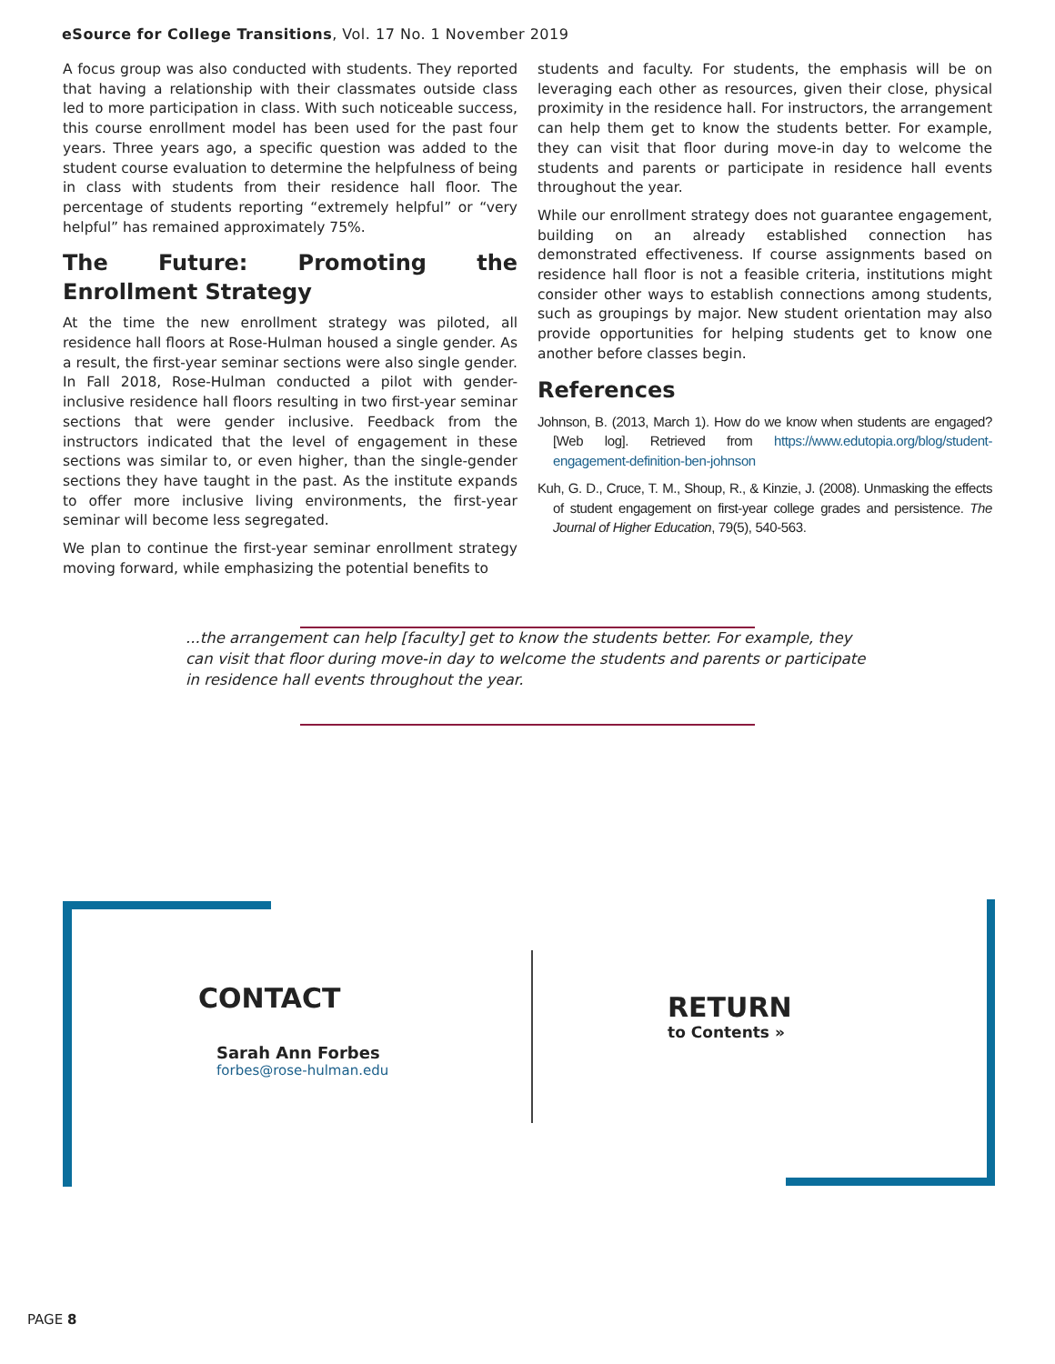eSource for College Transitions, Vol. 17 No. 1 November 2019
A focus group was also conducted with students. They reported that having a relationship with their classmates outside class led to more participation in class. With such noticeable success, this course enrollment model has been used for the past four years. Three years ago, a specific question was added to the student course evaluation to determine the helpfulness of being in class with students from their residence hall floor. The percentage of students reporting “extremely helpful” or “very helpful” has remained approximately 75%.
The Future: Promoting the Enrollment Strategy
At the time the new enrollment strategy was piloted, all residence hall floors at Rose-Hulman housed a single gender. As a result, the first-year seminar sections were also single gender. In Fall 2018, Rose-Hulman conducted a pilot with gender-inclusive residence hall floors resulting in two first-year seminar sections that were gender inclusive. Feedback from the instructors indicated that the level of engagement in these sections was similar to, or even higher, than the single-gender sections they have taught in the past. As the institute expands to offer more inclusive living environments, the first-year seminar will become less segregated.
We plan to continue the first-year seminar enrollment strategy moving forward, while emphasizing the potential benefits to
students and faculty. For students, the emphasis will be on leveraging each other as resources, given their close, physical proximity in the residence hall. For instructors, the arrangement can help them get to know the students better. For example, they can visit that floor during move-in day to welcome the students and parents or participate in residence hall events throughout the year.
While our enrollment strategy does not guarantee engagement, building on an already established connection has demonstrated effectiveness. If course assignments based on residence hall floor is not a feasible criteria, institutions might consider other ways to establish connections among students, such as groupings by major. New student orientation may also provide opportunities for helping students get to know one another before classes begin.
References
Johnson, B. (2013, March 1). How do we know when students are engaged? [Web log]. Retrieved from https://www.edutopia.org/blog/student-engagement-definition-ben-johnson
Kuh, G. D., Cruce, T. M., Shoup, R., & Kinzie, J. (2008). Unmasking the effects of student engagement on first-year college grades and persistence. The Journal of Higher Education, 79(5), 540-563.
...the arrangement can help [faculty] get to know the students better. For example, they can visit that floor during move-in day to welcome the students and parents or participate in residence hall events throughout the year.
CONTACT
Sarah Ann Forbes
forbes@rose-hulman.edu
RETURN
to Contents »
PAGE 8